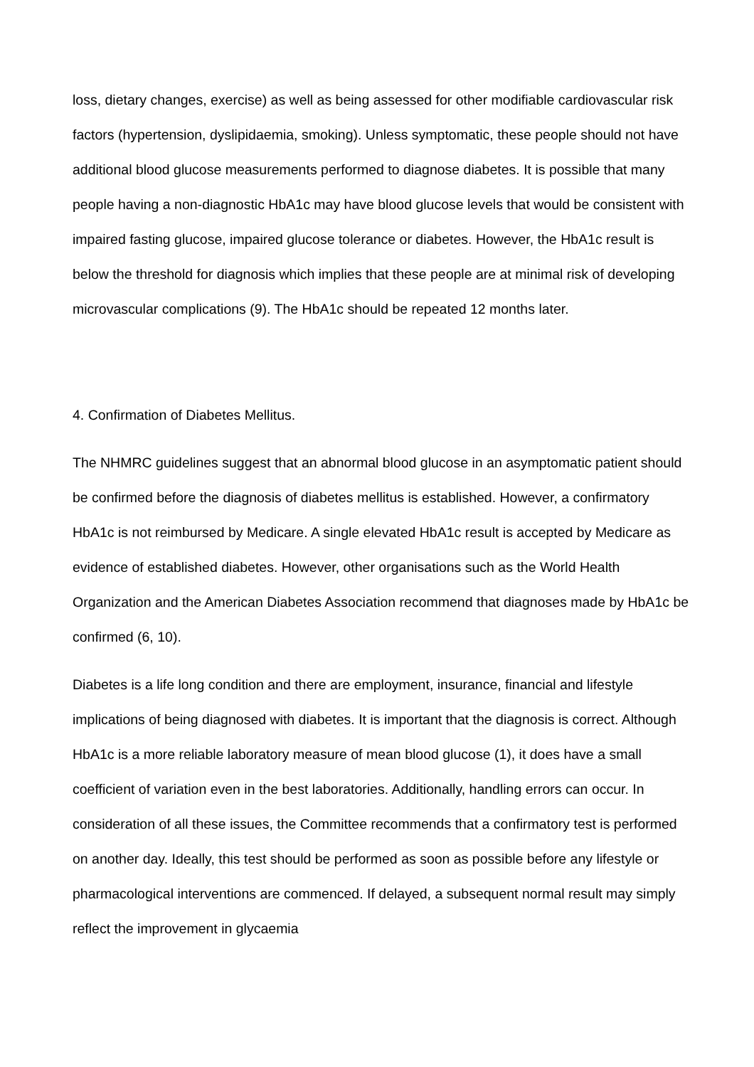loss, dietary changes, exercise) as well as being assessed for other modifiable cardiovascular risk factors (hypertension, dyslipidaemia, smoking). Unless symptomatic, these people should not have additional blood glucose measurements performed to diagnose diabetes. It is possible that many people having a non-diagnostic HbA1c may have blood glucose levels that would be consistent with impaired fasting glucose, impaired glucose tolerance or diabetes. However, the HbA1c result is below the threshold for diagnosis which implies that these people are at minimal risk of developing microvascular complications (9). The HbA1c should be repeated 12 months later.
4. Confirmation of Diabetes Mellitus.
The NHMRC guidelines suggest that an abnormal blood glucose in an asymptomatic patient should be confirmed before the diagnosis of diabetes mellitus is established. However, a confirmatory HbA1c is not reimbursed by Medicare. A single elevated HbA1c result is accepted by Medicare as evidence of established diabetes. However, other organisations such as the World Health Organization and the American Diabetes Association recommend that diagnoses made by HbA1c be confirmed (6, 10).
Diabetes is a life long condition and there are employment, insurance, financial and lifestyle implications of being diagnosed with diabetes. It is important that the diagnosis is correct. Although HbA1c is a more reliable laboratory measure of mean blood glucose (1), it does have a small coefficient of variation even in the best laboratories. Additionally, handling errors can occur. In consideration of all these issues, the Committee recommends that a confirmatory test is performed on another day. Ideally, this test should be performed as soon as possible before any lifestyle or pharmacological interventions are commenced. If delayed, a subsequent normal result may simply reflect the improvement in glycaemia